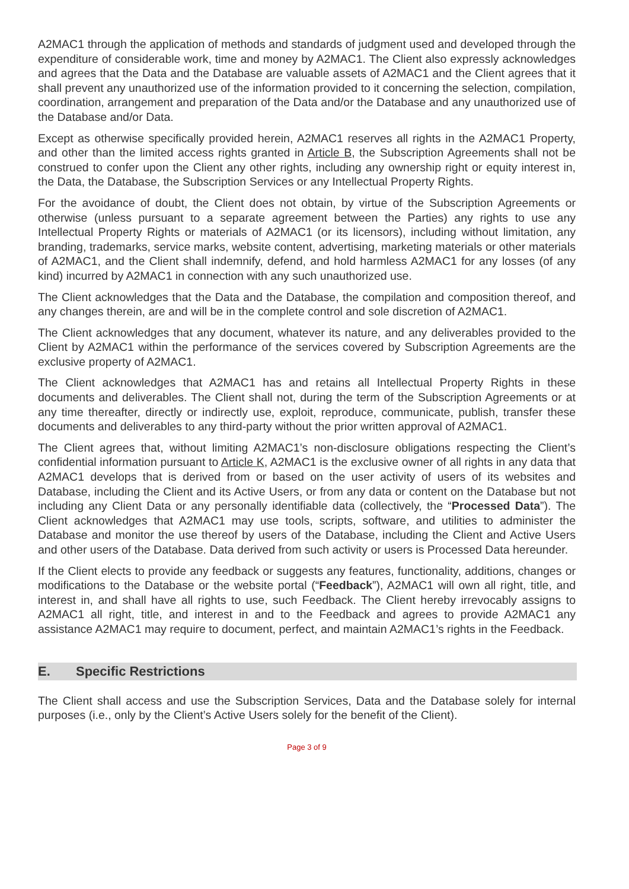A2MAC1 through the application of methods and standards of judgment used and developed through the expenditure of considerable work, time and money by A2MAC1. The Client also expressly acknowledges and agrees that the Data and the Database are valuable assets of A2MAC1 and the Client agrees that it shall prevent any unauthorized use of the information provided to it concerning the selection, compilation, coordination, arrangement and preparation of the Data and/or the Database and any unauthorized use of the Database and/or Data.
Except as otherwise specifically provided herein, A2MAC1 reserves all rights in the A2MAC1 Property, and other than the limited access rights granted in Article B, the Subscription Agreements shall not be construed to confer upon the Client any other rights, including any ownership right or equity interest in, the Data, the Database, the Subscription Services or any Intellectual Property Rights.
For the avoidance of doubt, the Client does not obtain, by virtue of the Subscription Agreements or otherwise (unless pursuant to a separate agreement between the Parties) any rights to use any Intellectual Property Rights or materials of A2MAC1 (or its licensors), including without limitation, any branding, trademarks, service marks, website content, advertising, marketing materials or other materials of A2MAC1, and the Client shall indemnify, defend, and hold harmless A2MAC1 for any losses (of any kind) incurred by A2MAC1 in connection with any such unauthorized use.
The Client acknowledges that the Data and the Database, the compilation and composition thereof, and any changes therein, are and will be in the complete control and sole discretion of A2MAC1.
The Client acknowledges that any document, whatever its nature, and any deliverables provided to the Client by A2MAC1 within the performance of the services covered by Subscription Agreements are the exclusive property of A2MAC1.
The Client acknowledges that A2MAC1 has and retains all Intellectual Property Rights in these documents and deliverables. The Client shall not, during the term of the Subscription Agreements or at any time thereafter, directly or indirectly use, exploit, reproduce, communicate, publish, transfer these documents and deliverables to any third-party without the prior written approval of A2MAC1.
The Client agrees that, without limiting A2MAC1’s non-disclosure obligations respecting the Client’s confidential information pursuant to Article K, A2MAC1 is the exclusive owner of all rights in any data that A2MAC1 develops that is derived from or based on the user activity of users of its websites and Database, including the Client and its Active Users, or from any data or content on the Database but not including any Client Data or any personally identifiable data (collectively, the “Processed Data”). The Client acknowledges that A2MAC1 may use tools, scripts, software, and utilities to administer the Database and monitor the use thereof by users of the Database, including the Client and Active Users and other users of the Database. Data derived from such activity or users is Processed Data hereunder.
If the Client elects to provide any feedback or suggests any features, functionality, additions, changes or modifications to the Database or the website portal (“Feedback”), A2MAC1 will own all right, title, and interest in, and shall have all rights to use, such Feedback. The Client hereby irrevocably assigns to A2MAC1 all right, title, and interest in and to the Feedback and agrees to provide A2MAC1 any assistance A2MAC1 may require to document, perfect, and maintain A2MAC1’s rights in the Feedback.
E. Specific Restrictions
The Client shall access and use the Subscription Services, Data and the Database solely for internal purposes (i.e., only by the Client’s Active Users solely for the benefit of the Client).
Page 3 of 9